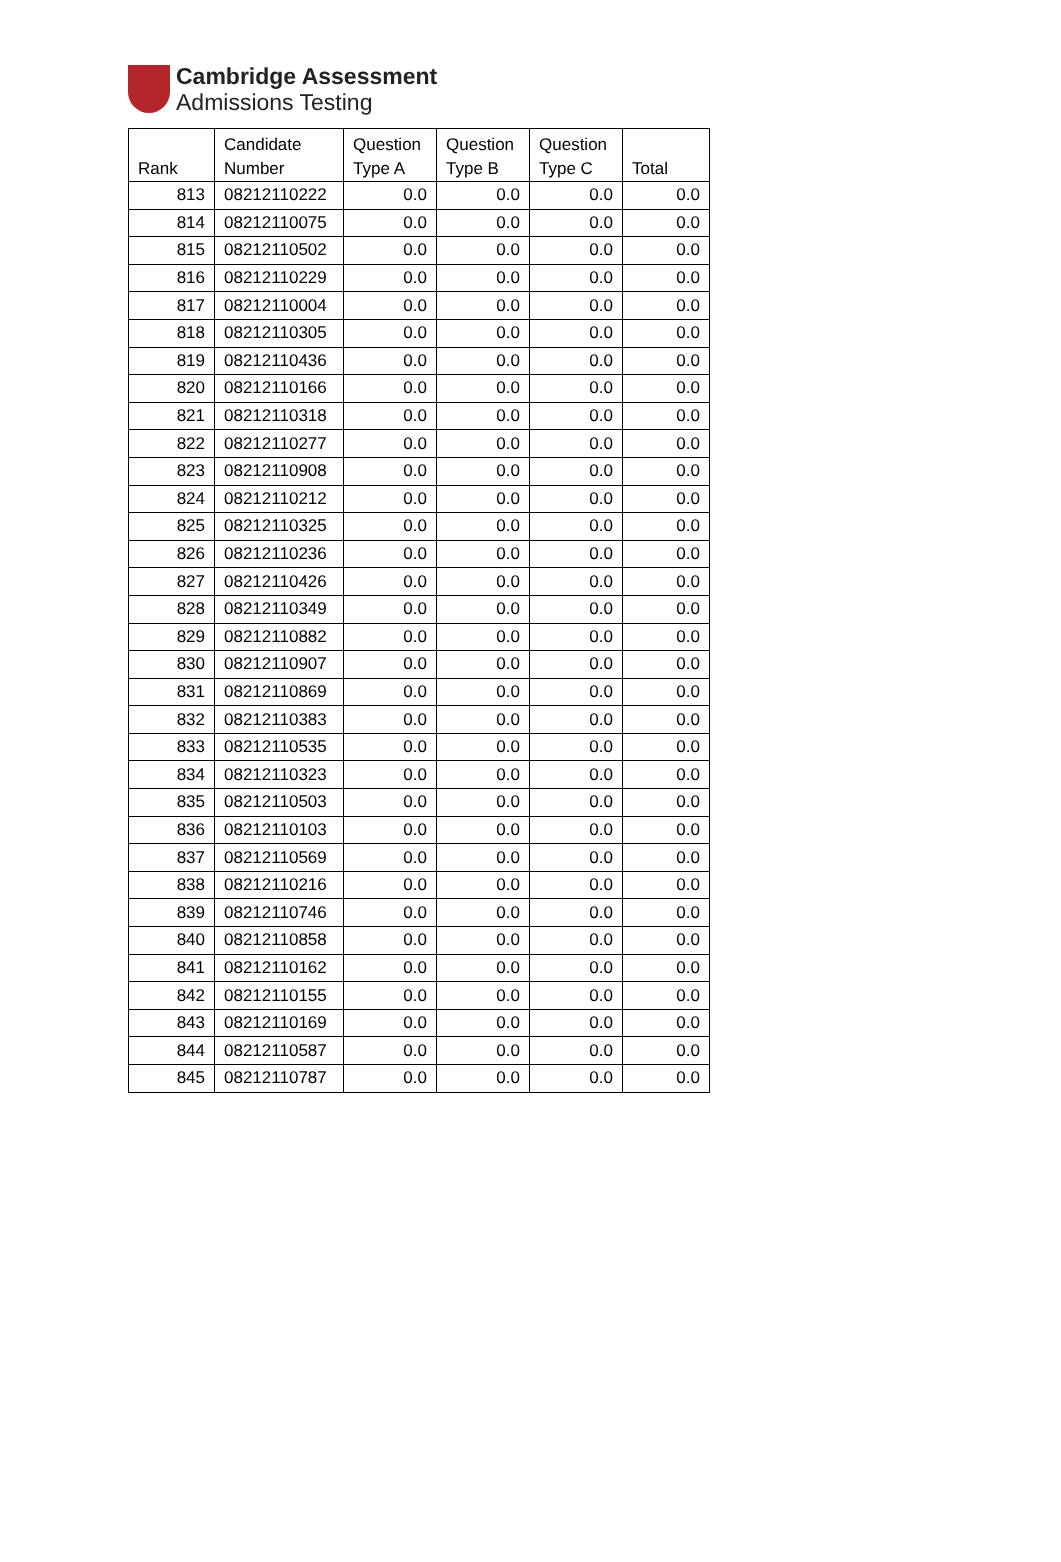Cambridge Assessment
Admissions Testing
| Rank | Candidate Number | Question Type A | Question Type B | Question Type C | Total |
| --- | --- | --- | --- | --- | --- |
| 813 | 08212110222 | 0.0 | 0.0 | 0.0 | 0.0 |
| 814 | 08212110075 | 0.0 | 0.0 | 0.0 | 0.0 |
| 815 | 08212110502 | 0.0 | 0.0 | 0.0 | 0.0 |
| 816 | 08212110229 | 0.0 | 0.0 | 0.0 | 0.0 |
| 817 | 08212110004 | 0.0 | 0.0 | 0.0 | 0.0 |
| 818 | 08212110305 | 0.0 | 0.0 | 0.0 | 0.0 |
| 819 | 08212110436 | 0.0 | 0.0 | 0.0 | 0.0 |
| 820 | 08212110166 | 0.0 | 0.0 | 0.0 | 0.0 |
| 821 | 08212110318 | 0.0 | 0.0 | 0.0 | 0.0 |
| 822 | 08212110277 | 0.0 | 0.0 | 0.0 | 0.0 |
| 823 | 08212110908 | 0.0 | 0.0 | 0.0 | 0.0 |
| 824 | 08212110212 | 0.0 | 0.0 | 0.0 | 0.0 |
| 825 | 08212110325 | 0.0 | 0.0 | 0.0 | 0.0 |
| 826 | 08212110236 | 0.0 | 0.0 | 0.0 | 0.0 |
| 827 | 08212110426 | 0.0 | 0.0 | 0.0 | 0.0 |
| 828 | 08212110349 | 0.0 | 0.0 | 0.0 | 0.0 |
| 829 | 08212110882 | 0.0 | 0.0 | 0.0 | 0.0 |
| 830 | 08212110907 | 0.0 | 0.0 | 0.0 | 0.0 |
| 831 | 08212110869 | 0.0 | 0.0 | 0.0 | 0.0 |
| 832 | 08212110383 | 0.0 | 0.0 | 0.0 | 0.0 |
| 833 | 08212110535 | 0.0 | 0.0 | 0.0 | 0.0 |
| 834 | 08212110323 | 0.0 | 0.0 | 0.0 | 0.0 |
| 835 | 08212110503 | 0.0 | 0.0 | 0.0 | 0.0 |
| 836 | 08212110103 | 0.0 | 0.0 | 0.0 | 0.0 |
| 837 | 08212110569 | 0.0 | 0.0 | 0.0 | 0.0 |
| 838 | 08212110216 | 0.0 | 0.0 | 0.0 | 0.0 |
| 839 | 08212110746 | 0.0 | 0.0 | 0.0 | 0.0 |
| 840 | 08212110858 | 0.0 | 0.0 | 0.0 | 0.0 |
| 841 | 08212110162 | 0.0 | 0.0 | 0.0 | 0.0 |
| 842 | 08212110155 | 0.0 | 0.0 | 0.0 | 0.0 |
| 843 | 08212110169 | 0.0 | 0.0 | 0.0 | 0.0 |
| 844 | 08212110587 | 0.0 | 0.0 | 0.0 | 0.0 |
| 845 | 08212110787 | 0.0 | 0.0 | 0.0 | 0.0 |